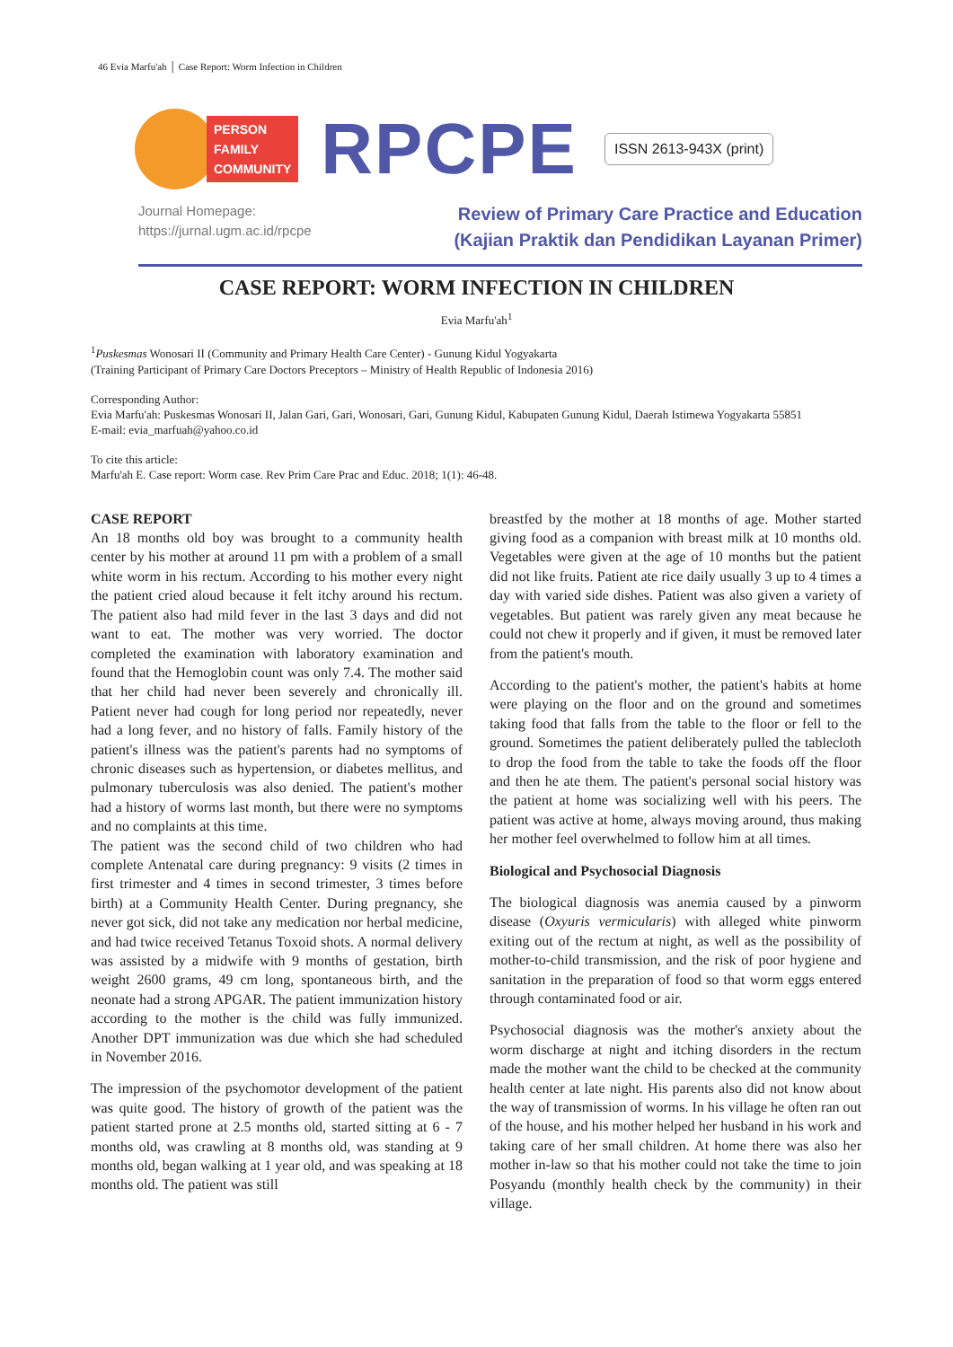46 Evia Marfu'ah │ Case Report: Worm Infection in Children
PERSON
FAMILY
COMMUNITY
RPCPE
ISSN 2613-943X (print)
Journal Homepage:
https://jurnal.ugm.ac.id/rpcpe
Review of Primary Care Practice and Education
(Kajian Praktik dan Pendidikan Layanan Primer)
CASE REPORT: WORM INFECTION IN CHILDREN
Evia Marfu'ah<sup>1</sup>
<sup>1</sup> Puskesmas Wonosari II (Community and Primary Health Care Center) - Gunung Kidul Yogyakarta
(Training Participant of Primary Care Doctors Preceptors – Ministry of Health Republic of Indonesia 2016)
Corresponding Author:
Evia Marfu'ah: Puskesmas Wonosari II, Jalan Gari, Gari, Wonosari, Gari, Gunung Kidul, Kabupaten Gunung Kidul, Daerah Istimewa Yogyakarta 55851
E-mail: evia_marfuah@yahoo.co.id
To cite this article:
Marfu'ah E. Case report: Worm case. Rev Prim Care Prac and Educ. 2018; 1(1): 46-48.
CASE REPORT
An 18 months old boy was brought to a community health center by his mother at around 11 pm with a problem of a small white worm in his rectum. According to his mother every night the patient cried aloud because it felt itchy around his rectum. The patient also had mild fever in the last 3 days and did not want to eat. The mother was very worried. The doctor completed the examination with laboratory examination and found that the Hemoglobin count was only 7.4. The mother said that her child had never been severely and chronically ill. Patient never had cough for long period nor repeatedly, never had a long fever, and no history of falls. Family history of the patient's illness was the patient's parents had no symptoms of chronic diseases such as hypertension, or diabetes mellitus, and pulmonary tuberculosis was also denied. The patient's mother had a history of worms last month, but there were no symptoms and no complaints at this time.
The patient was the second child of two children who had complete Antenatal care during pregnancy: 9 visits (2 times in first trimester and 4 times in second trimester, 3 times before birth) at a Community Health Center. During pregnancy, she never got sick, did not take any medication nor herbal medicine, and had twice received Tetanus Toxoid shots. A normal delivery was assisted by a midwife with 9 months of gestation, birth weight 2600 grams, 49 cm long, spontaneous birth, and the neonate had a strong APGAR. The patient immunization history according to the mother is the child was fully immunized. Another DPT immunization was due which she had scheduled in November 2016.
The impression of the psychomotor development of the patient was quite good. The history of growth of the patient was the patient started prone at 2.5 months old, started sitting at 6 - 7 months old, was crawling at 8 months old, was standing at 9 months old, began walking at 1 year old, and was speaking at 18 months old. The patient was still
breastfed by the mother at 18 months of age. Mother started giving food as a companion with breast milk at 10 months old. Vegetables were given at the age of 10 months but the patient did not like fruits. Patient ate rice daily usually 3 up to 4 times a day with varied side dishes. Patient was also given a variety of vegetables. But patient was rarely given any meat because he could not chew it properly and if given, it must be removed later from the patient's mouth.
According to the patient's mother, the patient's habits at home were playing on the floor and on the ground and sometimes taking food that falls from the table to the floor or fell to the ground. Sometimes the patient deliberately pulled the tablecloth to drop the food from the table to take the foods off the floor and then he ate them. The patient's personal social history was the patient at home was socializing well with his peers. The patient was active at home, always moving around, thus making her mother feel overwhelmed to follow him at all times.
Biological and Psychosocial Diagnosis
The biological diagnosis was anemia caused by a pinworm disease (Oxyuris vermicularis) with alleged white pinworm exiting out of the rectum at night, as well as the possibility of mother-to-child transmission, and the risk of poor hygiene and sanitation in the preparation of food so that worm eggs entered through contaminated food or air.
Psychosocial diagnosis was the mother's anxiety about the worm discharge at night and itching disorders in the rectum made the mother want the child to be checked at the community health center at late night. His parents also did not know about the way of transmission of worms. In his village he often ran out of the house, and his mother helped her husband in his work and taking care of her small children. At home there was also her mother in-law so that his mother could not take the time to join Posyandu (monthly health check by the community) in their village.